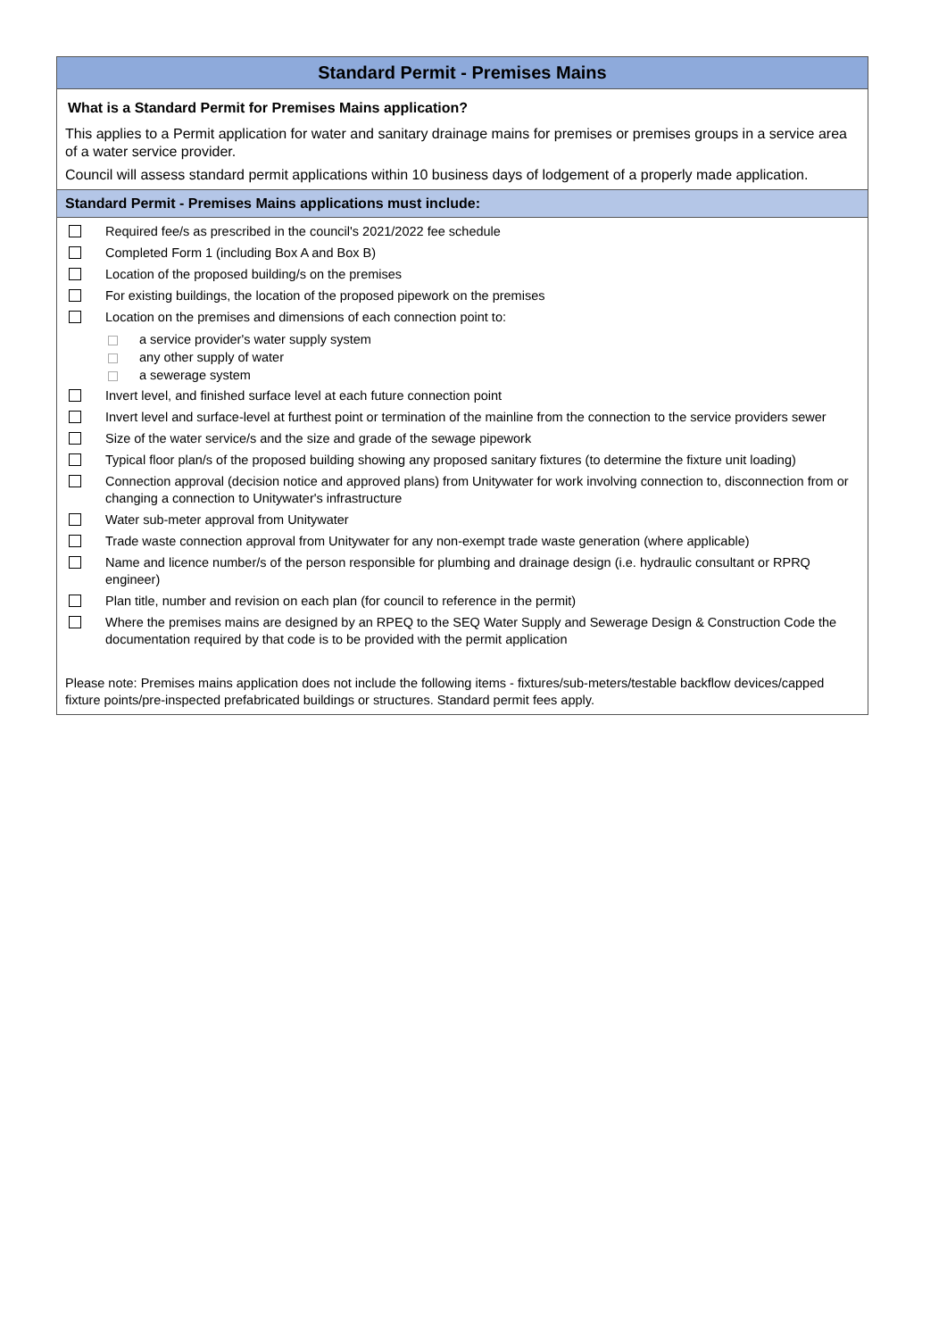Standard Permit - Premises Mains
What is a Standard Permit for Premises Mains application?
This applies to a Permit application for water and sanitary drainage mains for premises or premises groups in a service area of a water service provider.
Council will assess standard permit applications within 10 business days of lodgement of a properly made application.
Standard Permit - Premises Mains applications must include:
Required fee/s as prescribed in the council's 2021/2022 fee schedule
Completed Form 1 (including Box A and Box B)
Location of the proposed building/s on the premises
For existing buildings, the location of the proposed pipework on the premises
Location on the premises and dimensions of each connection point to:
a service provider's water supply system
any other supply of water
a sewerage system
Invert level, and finished surface level at each future connection point
Invert level and surface-level at furthest point or termination of the mainline from the connection to the service providers sewer
Size of the water service/s and the size and grade of the sewage pipework
Typical floor plan/s of the proposed building showing any proposed sanitary fixtures (to determine the fixture unit loading)
Connection approval (decision notice and approved plans) from Unitywater for work involving connection to, disconnection from or changing a connection to Unitywater's infrastructure
Water sub-meter approval from Unitywater
Trade waste connection approval from Unitywater for any non-exempt trade waste generation (where applicable)
Name and licence number/s of the person responsible for plumbing and drainage design (i.e. hydraulic consultant or RPRQ engineer)
Plan title, number and revision on each plan (for council to reference in the permit)
Where the premises mains are designed by an RPEQ to the SEQ Water Supply and Sewerage Design & Construction Code the documentation required by that code is to be provided with the permit application
Please note: Premises mains application does not include the following items - fixtures/sub-meters/testable backflow devices/capped fixture points/pre-inspected prefabricated buildings or structures. Standard permit fees apply.